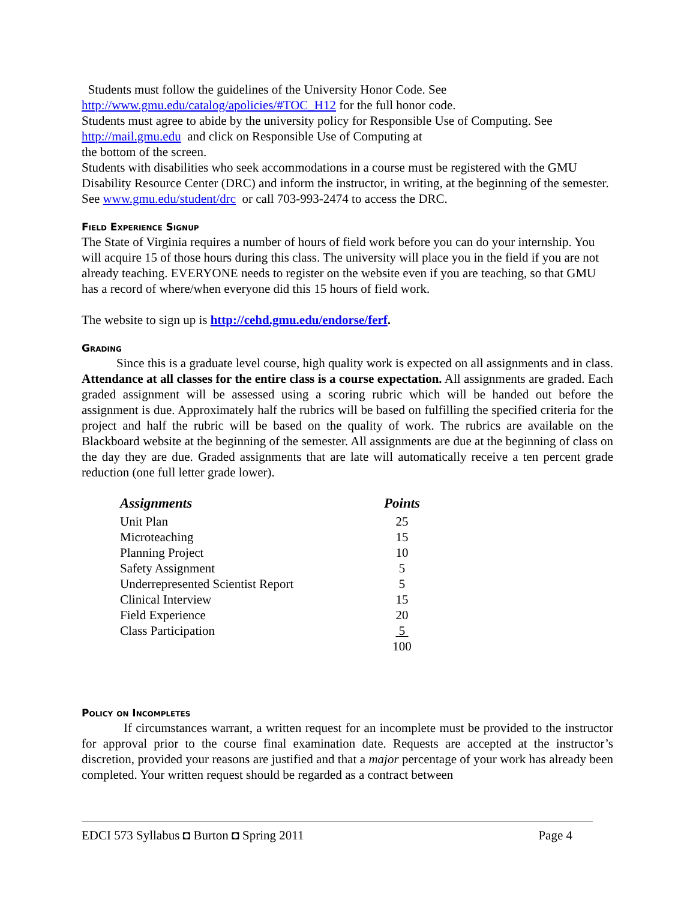Students must follow the guidelines of the University Honor Code. See http://www.gmu.edu/catalog/apolicies/#TOC_H12 for the full honor code.
Students must agree to abide by the university policy for Responsible Use of Computing. See http://mail.gmu.edu and click on Responsible Use of Computing at
the bottom of the screen.
Students with disabilities who seek accommodations in a course must be registered with the GMU Disability Resource Center (DRC) and inform the instructor, in writing, at the beginning of the semester. See www.gmu.edu/student/drc or call 703-993-2474 to access the DRC.
Field Experience Signup
The State of Virginia requires a number of hours of field work before you can do your internship. You will acquire 15 of those hours during this class. The university will place you in the field if you are not already teaching. EVERYONE needs to register on the website even if you are teaching, so that GMU has a record of where/when everyone did this 15 hours of field work.
The website to sign up is http://cehd.gmu.edu/endorse/ferf.
Grading
Since this is a graduate level course, high quality work is expected on all assignments and in class. Attendance at all classes for the entire class is a course expectation. All assignments are graded. Each graded assignment will be assessed using a scoring rubric which will be handed out before the assignment is due. Approximately half the rubrics will be based on fulfilling the specified criteria for the project and half the rubric will be based on the quality of work. The rubrics are available on the Blackboard website at the beginning of the semester. All assignments are due at the beginning of class on the day they are due. Graded assignments that are late will automatically receive a ten percent grade reduction (one full letter grade lower).
| Assignments | Points |
| --- | --- |
| Unit Plan | 25 |
| Microteaching | 15 |
| Planning Project | 10 |
| Safety Assignment | 5 |
| Underrepresented Scientist Report | 5 |
| Clinical Interview | 15 |
| Field Experience | 20 |
| Class Participation | 5 |
| | 100 |
Policy on Incompletes
If circumstances warrant, a written request for an incomplete must be provided to the instructor for approval prior to the course final examination date. Requests are accepted at the instructor’s discretion, provided your reasons are justified and that a major percentage of your work has already been completed. Your written request should be regarded as a contract between
EDCI 573 Syllabus ◘ Burton ◘ Spring 2011 Page 4